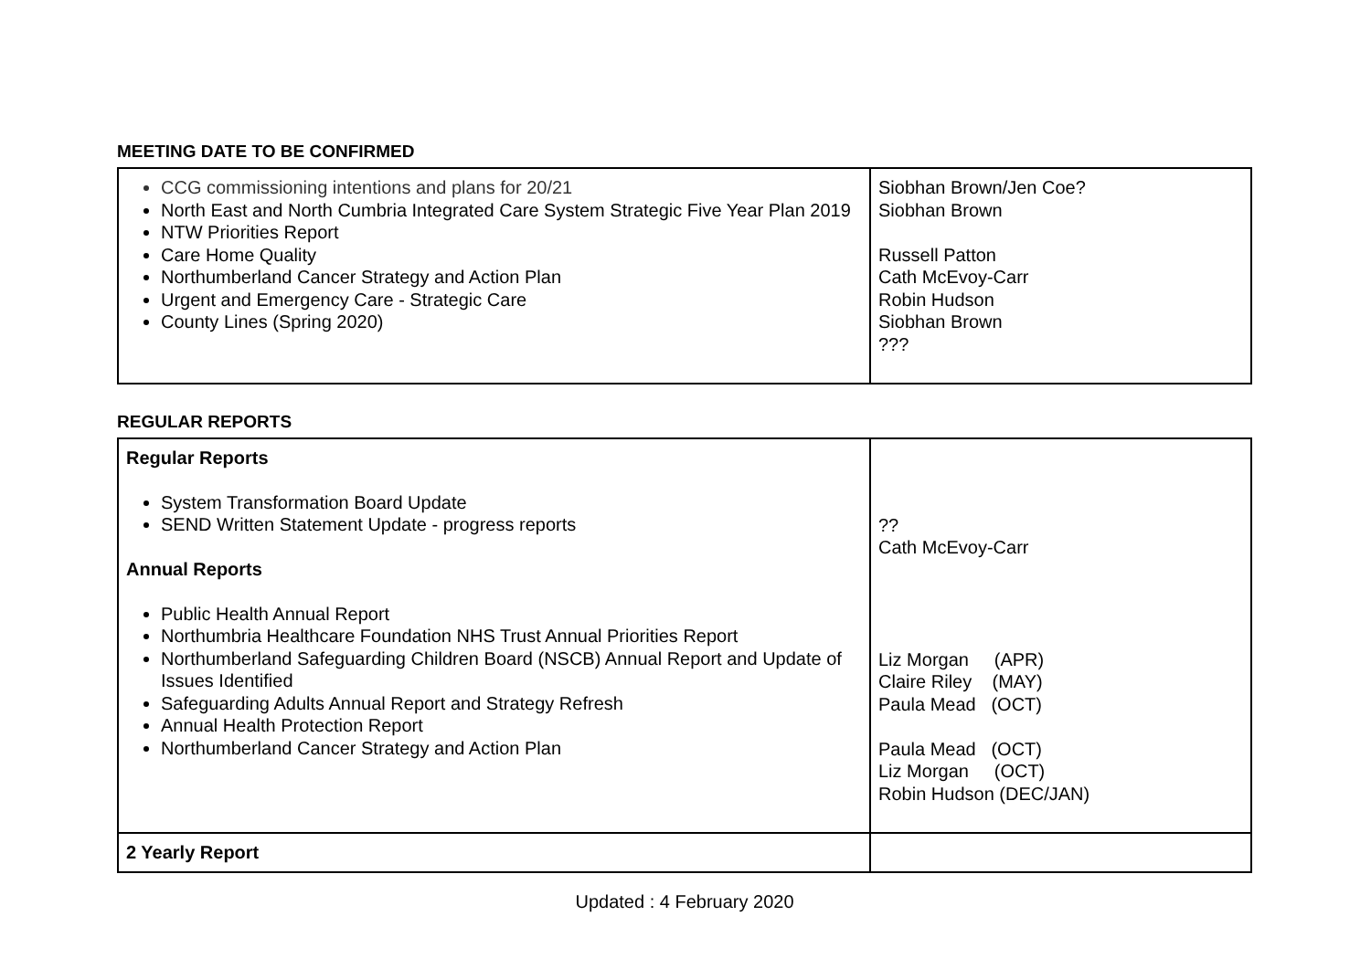MEETING DATE TO BE CONFIRMED
| CCG commissioning intentions and plans for 20/21 North East and North Cumbria Integrated Care System Strategic Five Year Plan 2019 NTW Priorities Report Care Home Quality Northumberland Cancer Strategy and Action Plan Urgent and Emergency Care - Strategic Care County Lines (Spring 2020) | Siobhan Brown/Jen Coe? Siobhan Brown Russell Patton Cath McEvoy-Carr Robin Hudson Siobhan Brown ??? |
REGULAR REPORTS
| Regular Reports System Transformation Board Update SEND Written Statement Update - progress reports Annual Reports Public Health Annual Report Northumbria Healthcare Foundation NHS Trust Annual Priorities Report Northumberland Safeguarding Children Board (NSCB) Annual Report and Update of Issues Identified Safeguarding Adults Annual Report and Strategy Refresh Annual Health Protection Report Northumberland Cancer Strategy and Action Plan | ?? Cath McEvoy-Carr Liz Morgan (APR) Claire Riley (MAY) Paula Mead (OCT) Paula Mead (OCT) Liz Morgan (OCT) Robin Hudson (DEC/JAN) |
| 2 Yearly Report | |
Updated : 4 February 2020